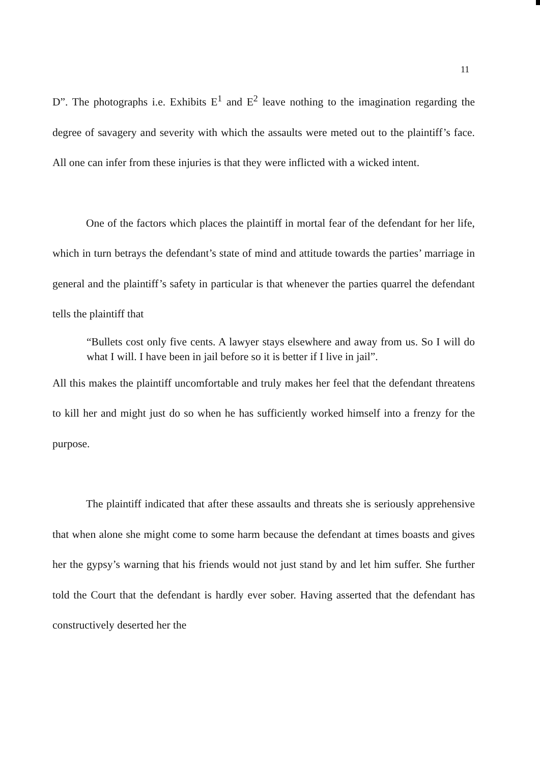11
D”. The photographs i.e. Exhibits E<sup>1</sup> and E<sup>2</sup> leave nothing to the imagination regarding the degree of savagery and severity with which the assaults were meted out to the plaintiff’s face. All one can infer from these injuries is that they were inflicted with a wicked intent.
One of the factors which places the plaintiff in mortal fear of the defendant for her life, which in turn betrays the defendant’s state of mind and attitude towards the parties’ marriage in general and the plaintiff’s safety in particular is that whenever the parties quarrel the defendant tells the plaintiff that
“Bullets cost only five cents. A lawyer stays elsewhere and away from us. So I will do what I will. I have been in jail before so it is better if I live in jail”.
All this makes the plaintiff uncomfortable and truly makes her feel that the defendant threatens to kill her and might just do so when he has sufficiently worked himself into a frenzy for the purpose.
The plaintiff indicated that after these assaults and threats she is seriously apprehensive that when alone she might come to some harm because the defendant at times boasts and gives her the gypsy’s warning that his friends would not just stand by and let him suffer. She further told the Court that the defendant is hardly ever sober. Having asserted that the defendant has constructively deserted her the